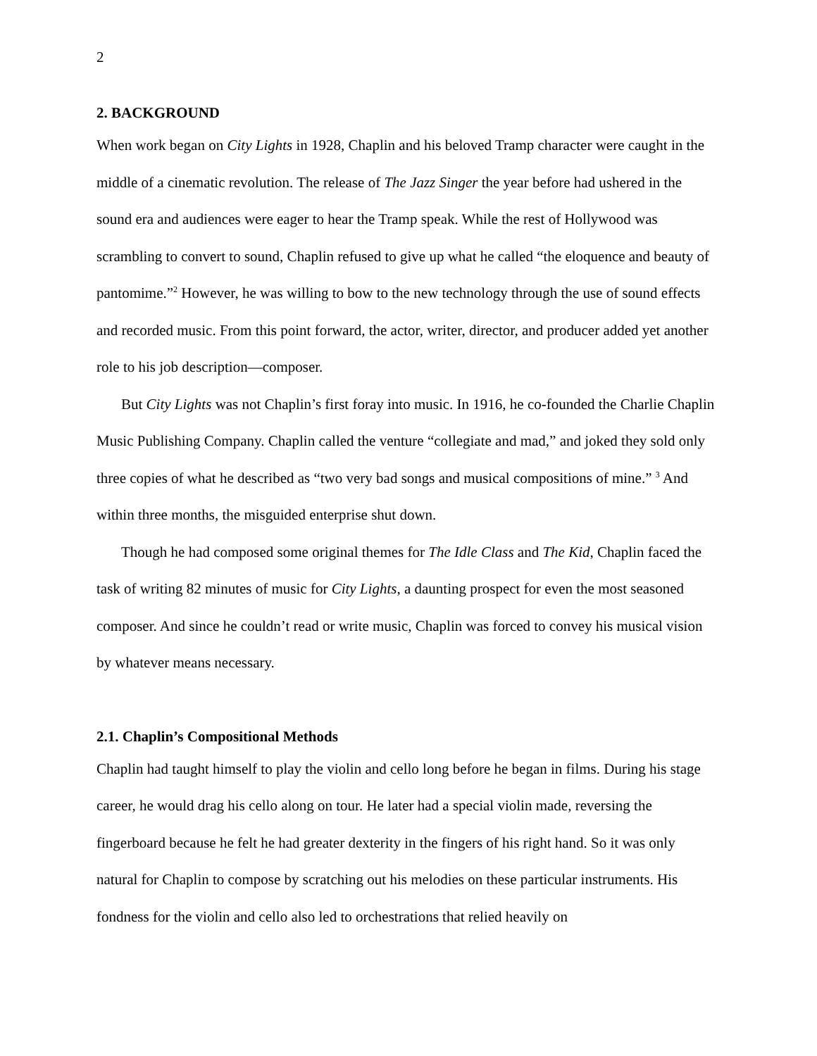2
2. BACKGROUND
When work began on City Lights in 1928, Chaplin and his beloved Tramp character were caught in the middle of a cinematic revolution. The release of The Jazz Singer the year before had ushered in the sound era and audiences were eager to hear the Tramp speak. While the rest of Hollywood was scrambling to convert to sound, Chaplin refused to give up what he called “the eloquence and beauty of pantomime.”<sup>2</sup> However, he was willing to bow to the new technology through the use of sound effects and recorded music. From this point forward, the actor, writer, director, and producer added yet another role to his job description—composer.
But City Lights was not Chaplin’s first foray into music. In 1916, he co-founded the Charlie Chaplin Music Publishing Company. Chaplin called the venture “collegiate and mad,” and joked they sold only three copies of what he described as “two very bad songs and musical compositions of mine.” <sup>3</sup> And within three months, the misguided enterprise shut down.
Though he had composed some original themes for The Idle Class and The Kid, Chaplin faced the task of writing 82 minutes of music for City Lights, a daunting prospect for even the most seasoned composer. And since he couldn’t read or write music, Chaplin was forced to convey his musical vision by whatever means necessary.
2.1. Chaplin’s Compositional Methods
Chaplin had taught himself to play the violin and cello long before he began in films. During his stage career, he would drag his cello along on tour. He later had a special violin made, reversing the fingerboard because he felt he had greater dexterity in the fingers of his right hand. So it was only natural for Chaplin to compose by scratching out his melodies on these particular instruments. His fondness for the violin and cello also led to orchestrations that relied heavily on